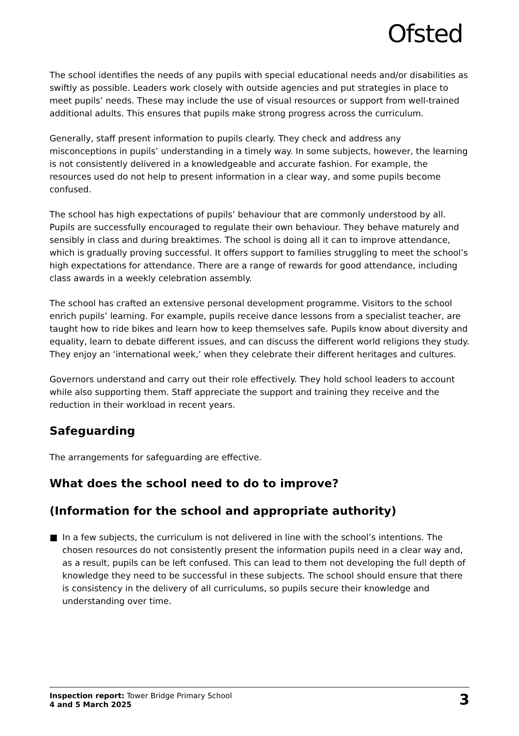Ofsted
The school identifies the needs of any pupils with special educational needs and/or disabilities as swiftly as possible. Leaders work closely with outside agencies and put strategies in place to meet pupils’ needs. These may include the use of visual resources or support from well-trained additional adults. This ensures that pupils make strong progress across the curriculum.
Generally, staff present information to pupils clearly. They check and address any misconceptions in pupils’ understanding in a timely way. In some subjects, however, the learning is not consistently delivered in a knowledgeable and accurate fashion. For example, the resources used do not help to present information in a clear way, and some pupils become confused.
The school has high expectations of pupils’ behaviour that are commonly understood by all. Pupils are successfully encouraged to regulate their own behaviour. They behave maturely and sensibly in class and during breaktimes. The school is doing all it can to improve attendance, which is gradually proving successful. It offers support to families struggling to meet the school’s high expectations for attendance. There are a range of rewards for good attendance, including class awards in a weekly celebration assembly.
The school has crafted an extensive personal development programme. Visitors to the school enrich pupils’ learning. For example, pupils receive dance lessons from a specialist teacher, are taught how to ride bikes and learn how to keep themselves safe. Pupils know about diversity and equality, learn to debate different issues, and can discuss the different world religions they study. They enjoy an ‘international week,’ when they celebrate their different heritages and cultures.
Governors understand and carry out their role effectively. They hold school leaders to account while also supporting them. Staff appreciate the support and training they receive and the reduction in their workload in recent years.
Safeguarding
The arrangements for safeguarding are effective.
What does the school need to do to improve?
(Information for the school and appropriate authority)
■ In a few subjects, the curriculum is not delivered in line with the school’s intentions. The chosen resources do not consistently present the information pupils need in a clear way and, as a result, pupils can be left confused. This can lead to them not developing the full depth of knowledge they need to be successful in these subjects. The school should ensure that there is consistency in the delivery of all curriculums, so pupils secure their knowledge and understanding over time.
Inspection report: Tower Bridge Primary School
4 and 5 March 2025
3